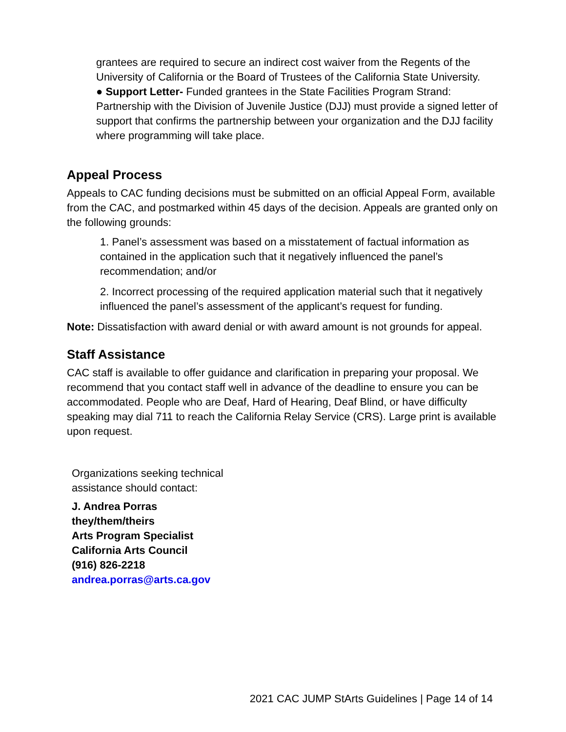grantees are required to secure an indirect cost waiver from the Regents of the University of California or the Board of Trustees of the California State University.
● Support Letter- Funded grantees in the State Facilities Program Strand: Partnership with the Division of Juvenile Justice (DJJ) must provide a signed letter of support that confirms the partnership between your organization and the DJJ facility where programming will take place.
Appeal Process
Appeals to CAC funding decisions must be submitted on an official Appeal Form, available from the CAC, and postmarked within 45 days of the decision. Appeals are granted only on the following grounds:
1. Panel’s assessment was based on a misstatement of factual information as contained in the application such that it negatively influenced the panel’s recommendation; and/or
2. Incorrect processing of the required application material such that it negatively influenced the panel’s assessment of the applicant’s request for funding.
Note: Dissatisfaction with award denial or with award amount is not grounds for appeal.
Staff Assistance
CAC staff is available to offer guidance and clarification in preparing your proposal. We recommend that you contact staff well in advance of the deadline to ensure you can be accommodated. People who are Deaf, Hard of Hearing, Deaf Blind, or have difficulty speaking may dial 711 to reach the California Relay Service (CRS). Large print is available upon request.
Organizations seeking technical
assistance should contact:
J. Andrea Porras
they/them/theirs
Arts Program Specialist
California Arts Council
(916) 826-2218
andrea.porras@arts.ca.gov
2021 CAC JUMP StArts Guidelines | Page 14 of 14